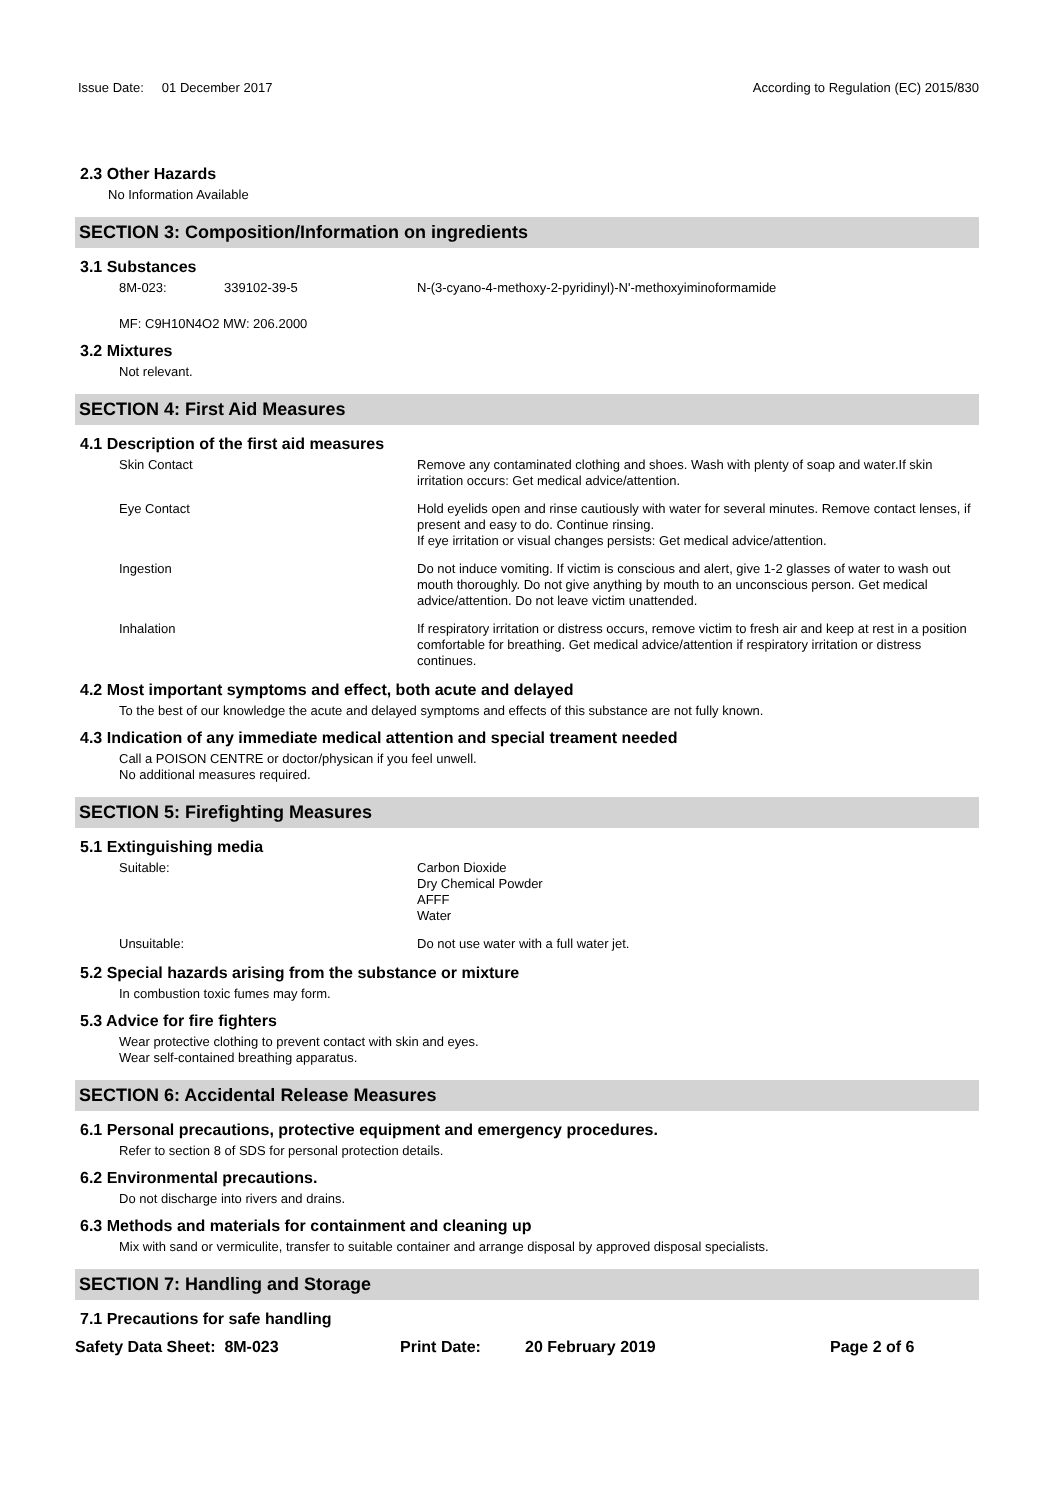Issue Date: 01 December 2017
According to Regulation (EC) 2015/830
2.3 Other Hazards
No Information Available
SECTION 3: Composition/Information on ingredients
3.1 Substances
8M-023: 339102-39-5 N-(3-cyano-4-methoxy-2-pyridinyl)-N'-methoxyiminoformamide
MF: C9H10N4O2 MW: 206.2000
3.2 Mixtures
Not relevant.
SECTION 4: First Aid Measures
4.1 Description of the first aid measures
Skin Contact Remove any contaminated clothing and shoes. Wash with plenty of soap and water.If skin irritation occurs: Get medical advice/attention.
Eye Contact Hold eyelids open and rinse cautiously with water for several minutes. Remove contact lenses, if present and easy to do. Continue rinsing.
If eye irritation or visual changes persists: Get medical advice/attention.
Ingestion Do not induce vomiting. If victim is conscious and alert, give 1-2 glasses of water to wash out mouth thoroughly. Do not give anything by mouth to an unconscious person. Get medical advice/attention. Do not leave victim unattended.
Inhalation If respiratory irritation or distress occurs, remove victim to fresh air and keep at rest in a position comfortable for breathing. Get medical advice/attention if respiratory irritation or distress continues.
4.2 Most important symptoms and effect, both acute and delayed
To the best of our knowledge the acute and delayed symptoms and effects of this substance are not fully known.
4.3 Indication of any immediate medical attention and special treament needed
Call a POISON CENTRE or doctor/physican if you feel unwell.
No additional measures required.
SECTION 5: Firefighting Measures
5.1 Extinguishing media
Suitable: Carbon Dioxide
Dry Chemical Powder
AFFF
Water
Unsuitable: Do not use water with a full water jet.
5.2 Special hazards arising from the substance or mixture
In combustion toxic fumes may form.
5.3 Advice for fire fighters
Wear protective clothing to prevent contact with skin and eyes.
Wear self-contained breathing apparatus.
SECTION 6: Accidental Release Measures
6.1 Personal precautions, protective equipment and emergency procedures.
Refer to section 8 of SDS for personal protection details.
6.2 Environmental precautions.
Do not discharge into rivers and drains.
6.3 Methods and materials for containment and cleaning up
Mix with sand or vermiculite, transfer to suitable container and arrange disposal by approved disposal specialists.
SECTION 7: Handling and Storage
7.1 Precautions for safe handling
Safety Data Sheet: 8M-023 Print Date: 20 February 2019 Page 2 of 6